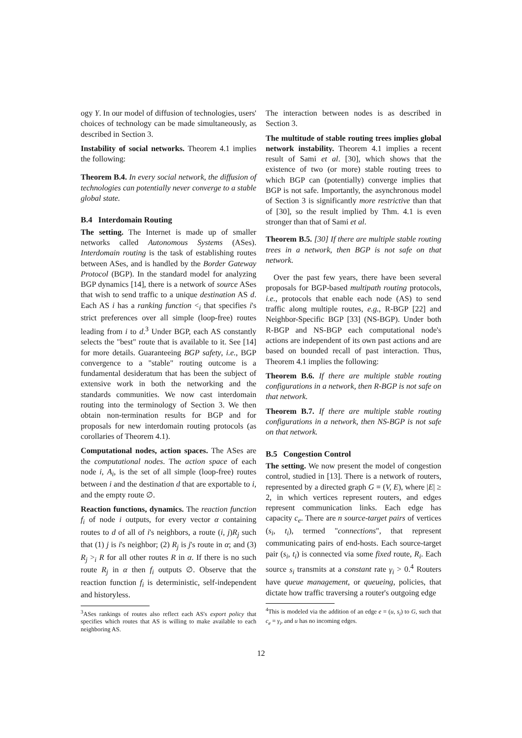ogy Y. In our model of diffusion of technologies, users' choices of technology can be made simultaneously, as described in Section 3.
Instability of social networks. Theorem 4.1 implies the following:
Theorem B.4. In every social network, the diffusion of technologies can potentially never converge to a stable global state.
B.4 Interdomain Routing
The setting. The Internet is made up of smaller networks called Autonomous Systems (ASes). Interdomain routing is the task of establishing routes between ASes, and is handled by the Border Gateway Protocol (BGP). In the standard model for analyzing BGP dynamics [14], there is a network of source ASes that wish to send traffic to a unique destination AS d. Each AS i has a ranking function <<sub>i</sub> that specifies i's strict preferences over all simple (loop-free) routes leading from i to d.<sup>3</sup> Under BGP, each AS constantly selects the "best" route that is available to it. See [14] for more details. Guaranteeing BGP safety, i.e., BGP convergence to a "stable" routing outcome is a fundamental desideratum that has been the subject of extensive work in both the networking and the standards communities. We now cast interdomain routing into the terminology of Section 3. We then obtain non-termination results for BGP and for proposals for new interdomain routing protocols (as corollaries of Theorem 4.1).
Computational nodes, action spaces. The ASes are the computational nodes. The action space of each node i, A<sub>i</sub>, is the set of all simple (loop-free) routes between i and the destination d that are exportable to i, and the empty route ∅.
Reaction functions, dynamics. The reaction function f<sub>i</sub> of node i outputs, for every vector α containing routes to d of all of i's neighbors, a route (i, j)R<sub>j</sub> such that (1) j is i's neighbor; (2) R<sub>j</sub> is j's route in α; and (3) R<sub>j</sub> ><sub>i</sub> R for all other routes R in α. If there is no such route R<sub>j</sub> in α then f<sub>i</sub> outputs ∅. Observe that the reaction function f<sub>i</sub> is deterministic, self-independent and historyless.
<sup>3</sup> ASes rankings of routes also reflect each AS's export policy that specifies which routes that AS is willing to make available to each neighboring AS.
The interaction between nodes is as described in Section 3.
The multitude of stable routing trees implies global network instability. Theorem 4.1 implies a recent result of Sami et al. [30], which shows that the existence of two (or more) stable routing trees to which BGP can (potentially) converge implies that BGP is not safe. Importantly, the asynchronous model of Section 3 is significantly more restrictive than that of [30], so the result implied by Thm. 4.1 is even stronger than that of Sami et al.
Theorem B.5. [30] If there are multiple stable routing trees in a network, then BGP is not safe on that network.
Over the past few years, there have been several proposals for BGP-based multipath routing protocols, i.e., protocols that enable each node (AS) to send traffic along multiple routes, e.g., R-BGP [22] and Neighbor-Specific BGP [33] (NS-BGP). Under both R-BGP and NS-BGP each computational node's actions are independent of its own past actions and are based on bounded recall of past interaction. Thus, Theorem 4.1 implies the following:
Theorem B.6. If there are multiple stable routing configurations in a network, then R-BGP is not safe on that network.
Theorem B.7. If there are multiple stable routing configurations in a network, then NS-BGP is not safe on that network.
B.5 Congestion Control
The setting. We now present the model of congestion control, studied in [13]. There is a network of routers, represented by a directed graph G = (V, E), where |E| ≥ 2, in which vertices represent routers, and edges represent communication links. Each edge has capacity c<sub>e</sub>. There are n source-target pairs of vertices (s<sub>i</sub>, t<sub>i</sub>), termed "connections", that represent communicating pairs of end-hosts. Each source-target pair (s<sub>i</sub>, t<sub>i</sub>) is connected via some fixed route, R<sub>i</sub>. Each source s<sub>i</sub> transmits at a constant rate γ<sub>i</sub> > 0.<sup>4</sup> Routers have queue management, or queueing, policies, that dictate how traffic traversing a router's outgoing edge
<sup>4</sup> This is modeled via the addition of an edge e = (u, s<sub>i</sub>) to G, such that c<sub>e</sub> = γ<sub>i</sub>, and u has no incoming edges.
12